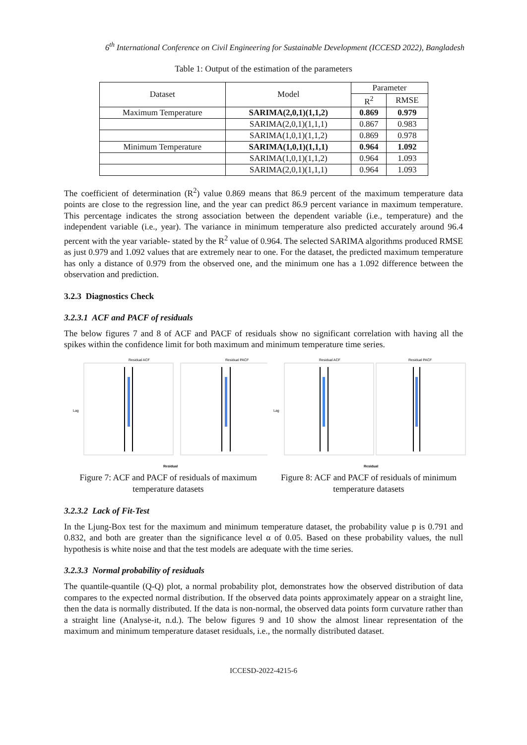6<sup>th</sup> International Conference on Civil Engineering for Sustainable Development (ICCESD 2022), Bangladesh
Table 1: Output of the estimation of the parameters
| Dataset | Model | Parameter | |
| --- | --- | --- | --- |
| | | R<sup>2</sup> | RMSE |
| Maximum Temperature | SARIMA(2,0,1)(1,1,2) | 0.869 | 0.979 |
| | SARIMA(2,0,1)(1,1,1) | 0.867 | 0.983 |
| | SARIMA(1,0,1)(1,1,2) | 0.869 | 0.978 |
| Minimum Temperature | SARIMA(1,0,1)(1,1,1) | 0.964 | 1.092 |
| | SARIMA(1,0,1)(1,1,2) | 0.964 | 1.093 |
| | SARIMA(2,0,1)(1,1,1) | 0.964 | 1.093 |
The coefficient of determination (R<sup>2</sup>) value 0.869 means that 86.9 percent of the maximum temperature data points are close to the regression line, and the year can predict 86.9 percent variance in maximum temperature. This percentage indicates the strong association between the dependent variable (i.e., temperature) and the independent variable (i.e., year). The variance in minimum temperature also predicted accurately around 96.4 percent with the year variable- stated by the R<sup>2</sup> value of 0.964. The selected SARIMA algorithms produced RMSE as just 0.979 and 1.092 values that are extremely near to one. For the dataset, the predicted maximum temperature has only a distance of 0.979 from the observed one, and the minimum one has a 1.092 difference between the observation and prediction.
3.2.3 Diagnostics Check
3.2.3.1 ACF and PACF of residuals
The below figures 7 and 8 of ACF and PACF of residuals show no significant correlation with having all the spikes within the confidence limit for both maximum and minimum temperature time series.
Residual ACF
Residual PACF
Lag
Residual
Figure 7: ACF and PACF of residuals of maximum temperature datasets
Residual ACF
Residual PACF
Lag
Residual
Figure 8: ACF and PACF of residuals of minimum temperature datasets
3.2.3.2 Lack of Fit-Test
In the Ljung-Box test for the maximum and minimum temperature dataset, the probability value p is 0.791 and 0.832, and both are greater than the significance level α of 0.05. Based on these probability values, the null hypothesis is white noise and that the test models are adequate with the time series.
3.2.3.3 Normal probability of residuals
The quantile-quantile (Q-Q) plot, a normal probability plot, demonstrates how the observed distribution of data compares to the expected normal distribution. If the observed data points approximately appear on a straight line, then the data is normally distributed. If the data is non-normal, the observed data points form curvature rather than a straight line (Analyse-it, n.d.). The below figures 9 and 10 show the almost linear representation of the maximum and minimum temperature dataset residuals, i.e., the normally distributed dataset.
ICCESD-2022-4215-6